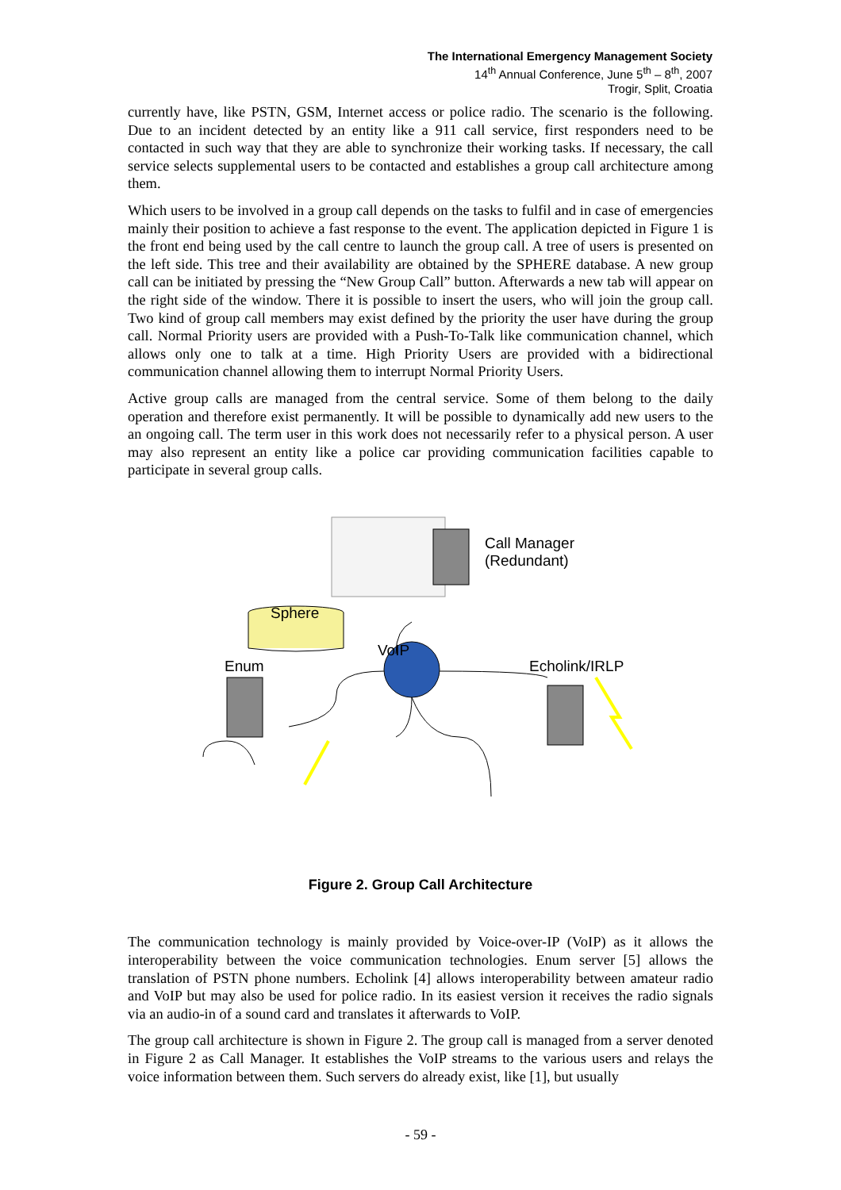The International Emergency Management Society
14<sup>th</sup> Annual Conference, June 5<sup>th</sup> – 8<sup>th</sup>, 2007
Trogir, Split, Croatia
currently have, like PSTN, GSM, Internet access or police radio. The scenario is the following. Due to an incident detected by an entity like a 911 call service, first responders need to be contacted in such way that they are able to synchronize their working tasks. If necessary, the call service selects supplemental users to be contacted and establishes a group call architecture among them.
Which users to be involved in a group call depends on the tasks to fulfil and in case of emergencies mainly their position to achieve a fast response to the event. The application depicted in Figure 1 is the front end being used by the call centre to launch the group call. A tree of users is presented on the left side. This tree and their availability are obtained by the SPHERE database. A new group call can be initiated by pressing the “New Group Call” button. Afterwards a new tab will appear on the right side of the window. There it is possible to insert the users, who will join the group call. Two kind of group call members may exist defined by the priority the user have during the group call. Normal Priority users are provided with a Push-To-Talk like communication channel, which allows only one to talk at a time. High Priority Users are provided with a bidirectional communication channel allowing them to interrupt Normal Priority Users.
Active group calls are managed from the central service. Some of them belong to the daily operation and therefore exist permanently. It will be possible to dynamically add new users to the an ongoing call. The term user in this work does not necessarily refer to a physical person. A user may also represent an entity like a police car providing communication facilities capable to participate in several group calls.
Sphere
Call Manager
(Redundant)
VoIP
Enum Echolink/IRLP
Figure 2. Group Call Architecture
The communication technology is mainly provided by Voice-over-IP (VoIP) as it allows the interoperability between the voice communication technologies. Enum server [5] allows the translation of PSTN phone numbers. Echolink [4] allows interoperability between amateur radio and VoIP but may also be used for police radio. In its easiest version it receives the radio signals via an audio-in of a sound card and translates it afterwards to VoIP.
The group call architecture is shown in Figure 2. The group call is managed from a server denoted in Figure 2 as Call Manager. It establishes the VoIP streams to the various users and relays the voice information between them. Such servers do already exist, like [1], but usually
- 59 -